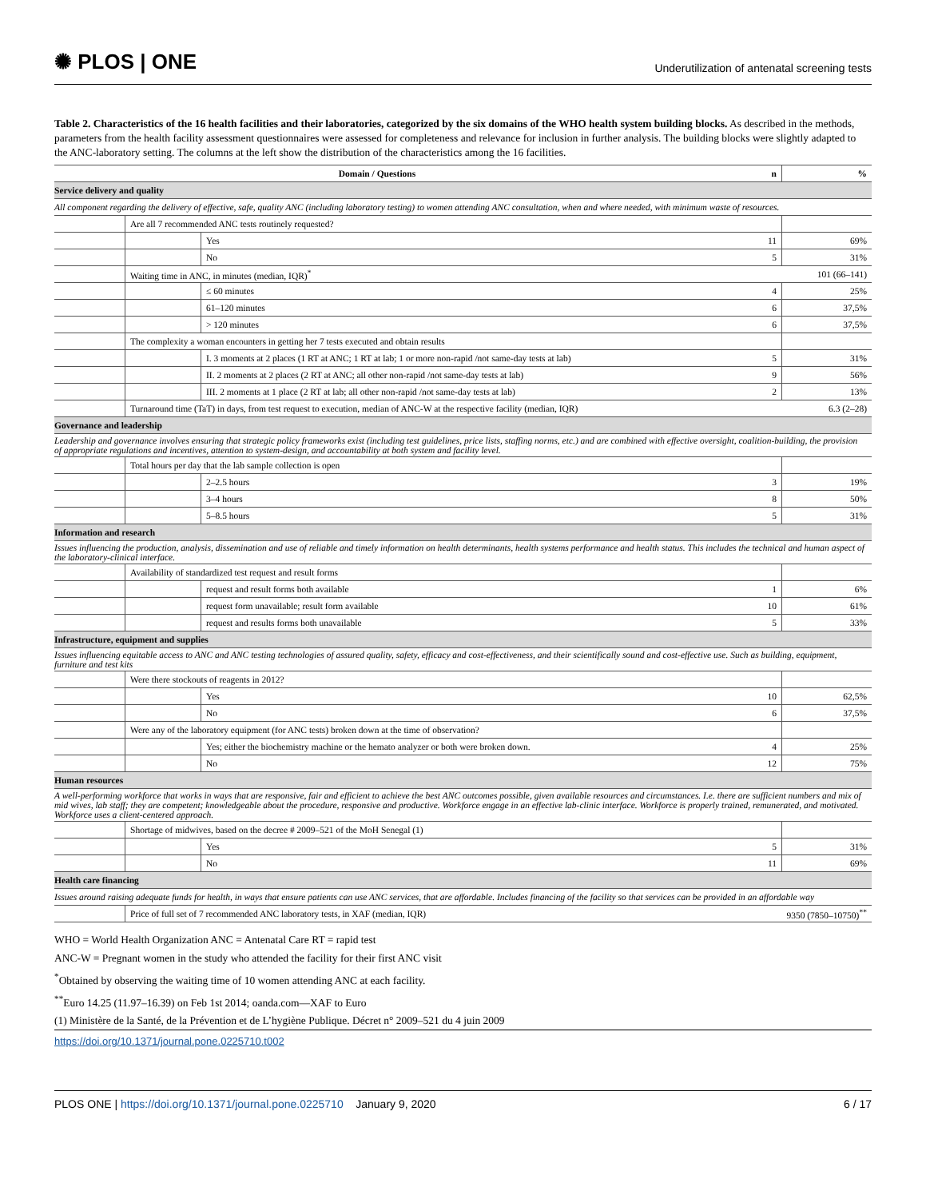✺ PLOS | ONE
Underutilization of antenatal screening tests
Table 2. Characteristics of the 16 health facilities and their laboratories, categorized by the six domains of the WHO health system building blocks. As described in the methods, parameters from the health facility assessment questionnaires were assessed for completeness and relevance for inclusion in further analysis. The building blocks were slightly adapted to the ANC-laboratory setting. The columns at the left show the distribution of the characteristics among the 16 facilities.
| Domain / Questions | | | n | % |
| --- | --- | --- | --- | --- |
| Service delivery and quality | | | | |
| All component regarding the delivery of effective, safe, quality ANC (including laboratory testing) to women attending ANC consultation, when and where needed, with minimum waste of resources. | | | | |
| | Are all 7 recommended ANC tests routinely requested? | | | |
| | | Yes | 11 | 69% |
| | | No | 5 | 31% |
| | Waiting time in ANC, in minutes (median, IQR)<sup>*</sup> | | 101 (66–141) | |
| | | ≤ 60 minutes | 4 | 25% |
| | | 61–120 minutes | 6 | 37,5% |
| | | > 120 minutes | 6 | 37,5% |
| | The complexity a woman encounters in getting her 7 tests executed and obtain results | | | |
| | | I. 3 moments at 2 places (1 RT at ANC; 1 RT at lab; 1 or more non-rapid /not same-day tests at lab) | 5 | 31% |
| | | II. 2 moments at 2 places (2 RT at ANC; all other non-rapid /not same-day tests at lab) | 9 | 56% |
| | | III. 2 moments at 1 place (2 RT at lab; all other non-rapid /not same-day tests at lab) | 2 | 13% |
| | Turnaround time (TaT) in days, from test request to execution, median of ANC-W at the respective facility (median, IQR) | | 6.3 (2–28) | |
| Governance and leadership | | | | |
| Leadership and governance involves ensuring that strategic policy frameworks exist (including test guidelines, price lists, staffing norms, etc.) and are combined with effective oversight, coalition-building, the provision of appropriate regulations and incentives, attention to system-design, and accountability at both system and facility level. | | | | |
| | Total hours per day that the lab sample collection is open | | | |
| | | 2–2.5 hours | 3 | 19% |
| | | 3–4 hours | 8 | 50% |
| | | 5–8.5 hours | 5 | 31% |
| Information and research | | | | |
| Issues influencing the production, analysis, dissemination and use of reliable and timely information on health determinants, health systems performance and health status. This includes the technical and human aspect of the laboratory-clinical interface. | | | | |
| | Availability of standardized test request and result forms | | | |
| | | request and result forms both available | 1 | 6% |
| | | request form unavailable; result form available | 10 | 61% |
| | | request and results forms both unavailable | 5 | 33% |
| Infrastructure, equipment and supplies | | | | |
| Issues influencing equitable access to ANC and ANC testing technologies of assured quality, safety, efficacy and cost-effectiveness, and their scientifically sound and cost-effective use. Such as building, equipment, furniture and test kits | | | | |
| | Were there stockouts of reagents in 2012? | | | |
| | | Yes | 10 | 62,5% |
| | | No | 6 | 37,5% |
| | Were any of the laboratory equipment (for ANC tests) broken down at the time of observation? | | | |
| | | Yes; either the biochemistry machine or the hemato analyzer or both were broken down. | 4 | 25% |
| | | No | 12 | 75% |
| Human resources | | | | |
| A well-performing workforce that works in ways that are responsive, fair and efficient to achieve the best ANC outcomes possible, given available resources and circumstances. I.e. there are sufficient numbers and mix of mid wives, lab staff; they are competent; knowledgeable about the procedure, responsive and productive. Workforce engage in an effective lab-clinic interface. Workforce is properly trained, remunerated, and motivated. Workforce uses a client-centered approach. | | | | |
| | Shortage of midwives, based on the decree # 2009–521 of the MoH Senegal (1) | | | |
| | | Yes | 5 | 31% |
| | | No | 11 | 69% |
| Health care financing | | | | |
| Issues around raising adequate funds for health, in ways that ensure patients can use ANC services, that are affordable. Includes financing of the facility so that services can be provided in an affordable way | | | | |
| | Price of full set of 7 recommended ANC laboratory tests, in XAF (median, IQR) | | 9350 (7850–10750)<sup>**</sup> | |
WHO = World Health Organization ANC = Antenatal Care RT = rapid test
ANC-W = Pregnant women in the study who attended the facility for their first ANC visit
<sup>*</sup> Obtained by observing the waiting time of 10 women attending ANC at each facility.
<sup>**</sup> Euro 14.25 (11.97–16.39) on Feb 1st 2014; oanda.com—XAF to Euro
(1) Ministère de la Santé, de la Prévention et de L’hygiène Publique. Décret n° 2009–521 du 4 juin 2009
https://doi.org/10.1371/journal.pone.0225710.t002
PLOS ONE | https://doi.org/10.1371/journal.pone.0225710 January 9, 2020
6 / 17